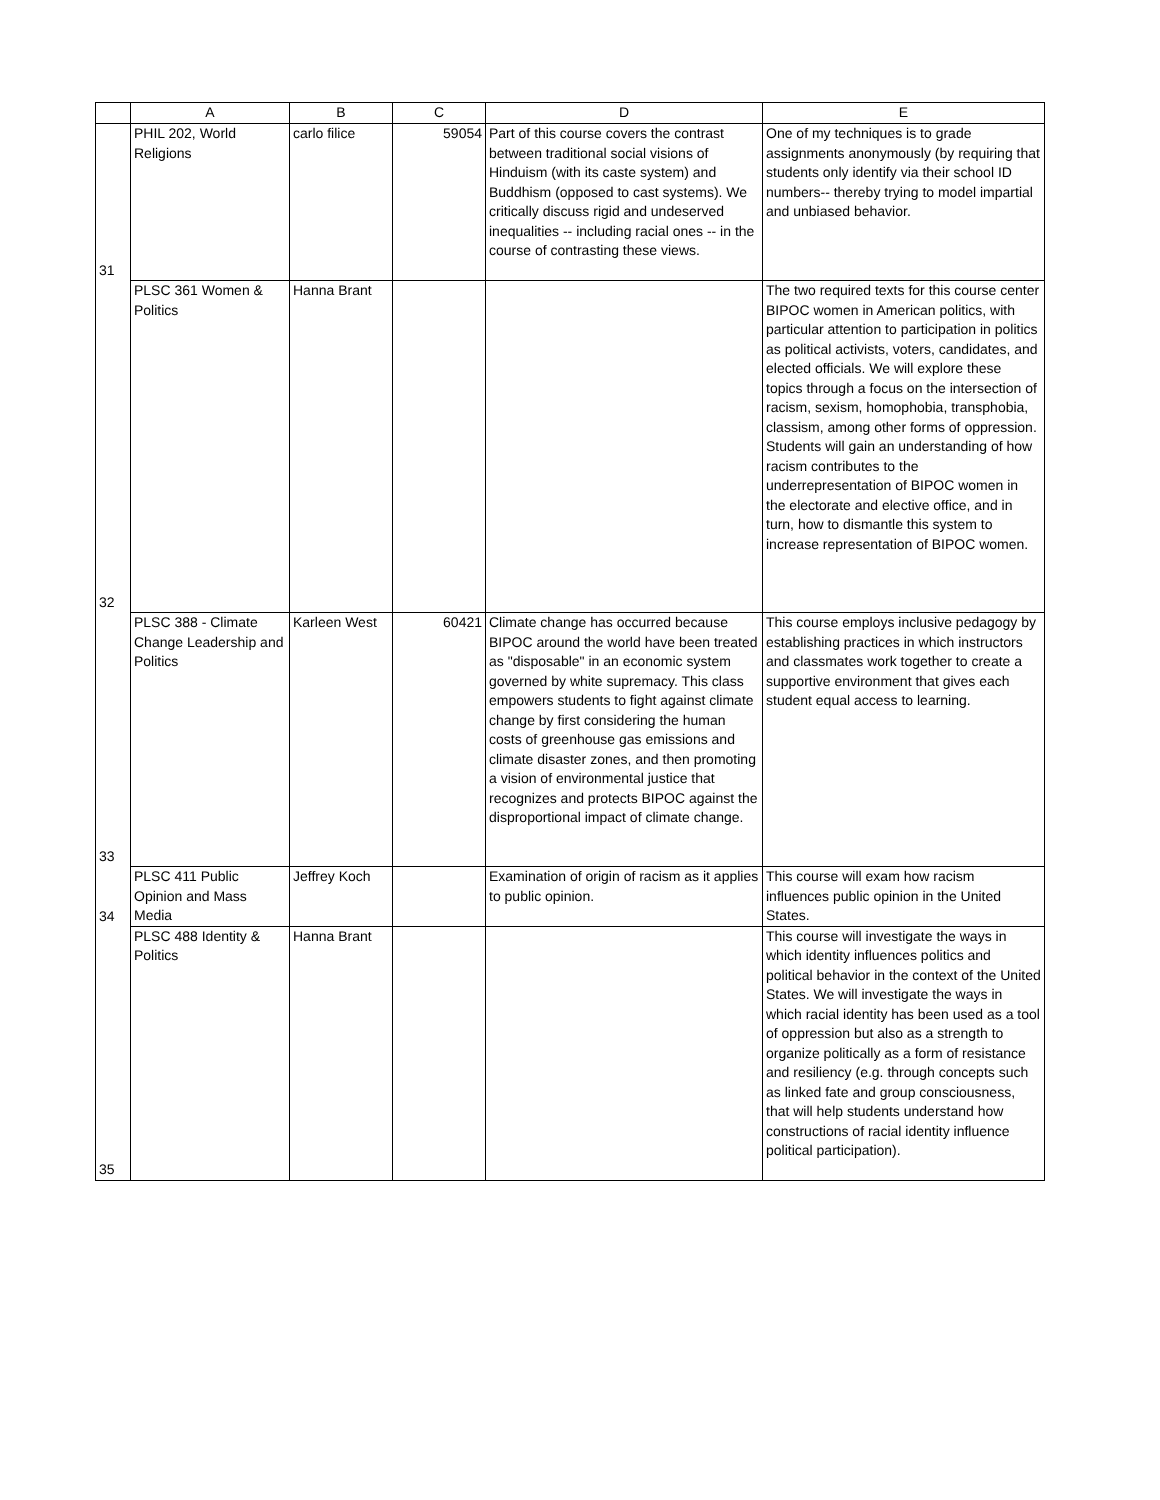| | A | B | C | D | E |
| --- | --- | --- | --- | --- | --- |
| 31 | PHIL 202, World Religions | carlo filice | 59054 | Part of this course covers the contrast between traditional social visions of Hinduism (with its caste system) and Buddhism (opposed to cast systems). We critically discuss rigid and undeserved inequalities -- including racial ones -- in the course of contrasting these views. | One of my techniques is to grade assignments anonymously (by requiring that students only identify via their school ID numbers-- thereby trying to model impartial and unbiased behavior. |
| 32 | PLSC 361 Women & Politics | Hanna Brant | | | The two required texts for this course center BIPOC women in American politics, with particular attention to participation in politics as political activists, voters, candidates, and elected officials. We will explore these topics through a focus on the intersection of racism, sexism, homophobia, transphobia, classism, among other forms of oppression. Students will gain an understanding of how racism contributes to the underrepresentation of BIPOC women in the electorate and elective office, and in turn, how to dismantle this system to increase representation of BIPOC women. |
| 33 | PLSC 388 - Climate Change Leadership and Politics | Karleen West | 60421 | Climate change has occurred because BIPOC around the world have been treated as "disposable" in an economic system governed by white supremacy. This class empowers students to fight against climate change by first considering the human costs of greenhouse gas emissions and climate disaster zones, and then promoting a vision of environmental justice that recognizes and protects BIPOC against the disproportional impact of climate change. | This course employs inclusive pedagogy by establishing practices in which instructors and classmates work together to create a supportive environment that gives each student equal access to learning. |
| 34 | PLSC 411 Public Opinion and Mass Media | Jeffrey Koch | | Examination of origin of racism as it applies to public opinion. | This course will exam how racism influences public opinion in the United States. |
| 35 | PLSC 488 Identity & Politics | Hanna Brant | | | This course will investigate the ways in which identity influences politics and political behavior in the context of the United States. We will investigate the ways in which racial identity has been used as a tool of oppression but also as a strength to organize politically as a form of resistance and resiliency (e.g. through concepts such as linked fate and group consciousness, that will help students understand how constructions of racial identity influence political participation). |